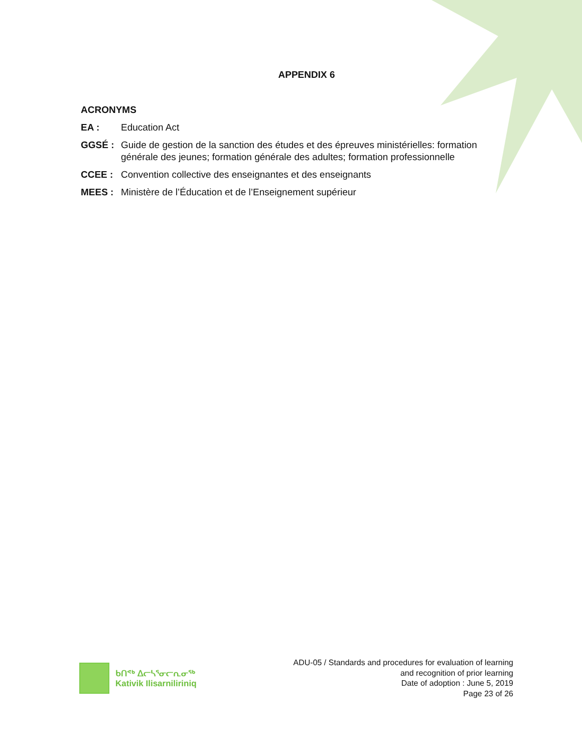APPENDIX 6
ACRONYMS
EA : Education Act
GGSÉ : Guide de gestion de la sanction des études et des épreuves ministérielles: formation générale des jeunes; formation générale des adultes; formation professionnelle
CCEE : Convention collective des enseignantes et des enseignants
MEES : Ministère de l’Éducation et de l’Enseignement supérieur
ᑲᑎᕝᒃ ᐃᓕᓴᕐᓂᓕᕆᓂᖅ
Kativik Ilisarniliriniq
ADU-05 / Standards and procedures for evaluation of learning
and recognition of prior learning
Date of adoption : June 5, 2019
Page 23 of 26